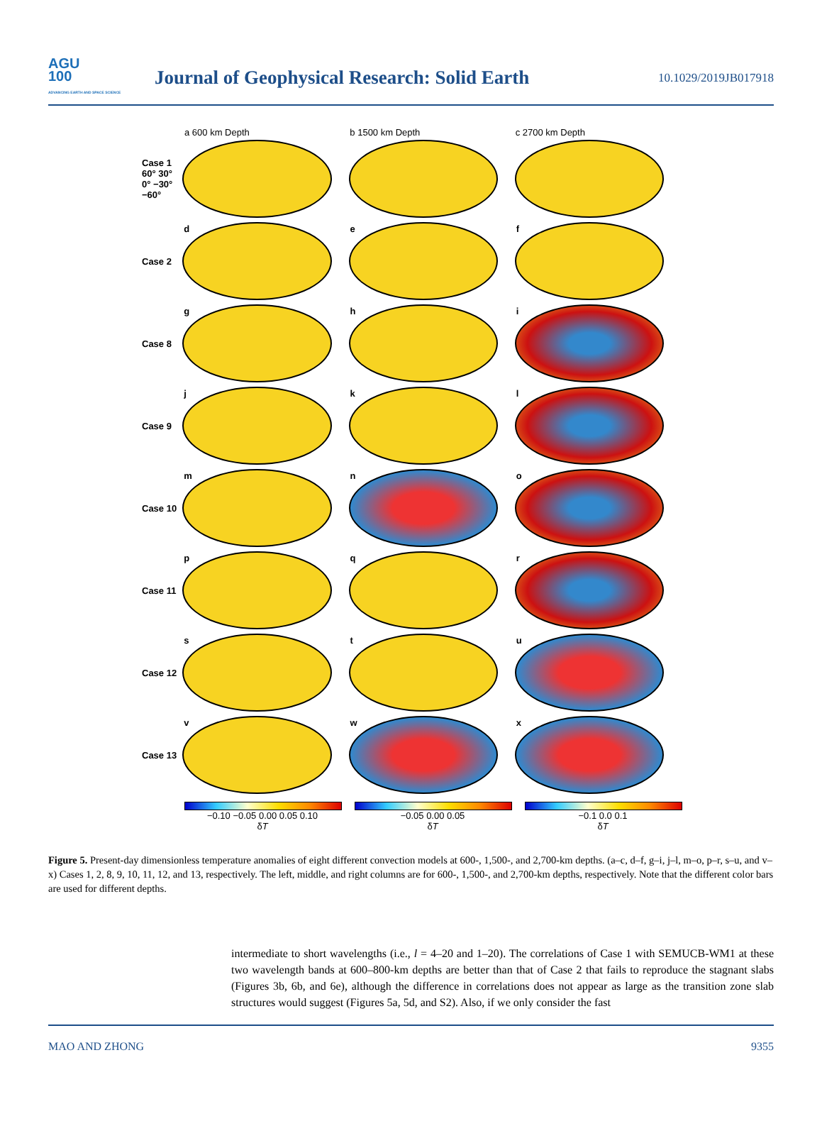AGU
100
ADVANCING EARTH AND SPACE SCIENCE
Journal of Geophysical Research: Solid Earth
10.1029/2019JB017918
a 600 km Depth b 1500 km Depth c 2700 km Depth
Case 1
60° 30° 0° −30° −60°
Case 2
d e f
Case 8
g h i
Case 9
j k l
Case 10
m n o
Case 11
p q r
Case 12
s t u
Case 13
v w x
−0.10 −0.05 0.00 0.05 0.10
δT
−0.05 0.00 0.05
δT
−0.1 0.0 0.1
δT
Figure 5. Present-day dimensionless temperature anomalies of eight different convection models at 600-, 1,500-, and 2,700-km depths. (a–c, d–f, g–i, j–l, m–o, p–r, s–u, and v–x) Cases 1, 2, 8, 9, 10, 11, 12, and 13, respectively. The left, middle, and right columns are for 600-, 1,500-, and 2,700-km depths, respectively. Note that the different color bars are used for different depths.
intermediate to short wavelengths (i.e., l = 4–20 and 1–20). The correlations of Case 1 with SEMUCB-WM1 at these two wavelength bands at 600–800-km depths are better than that of Case 2 that fails to reproduce the stagnant slabs (Figures 3b, 6b, and 6e), although the difference in correlations does not appear as large as the transition zone slab structures would suggest (Figures 5a, 5d, and S2). Also, if we only consider the fast
MAO AND ZHONG 9355